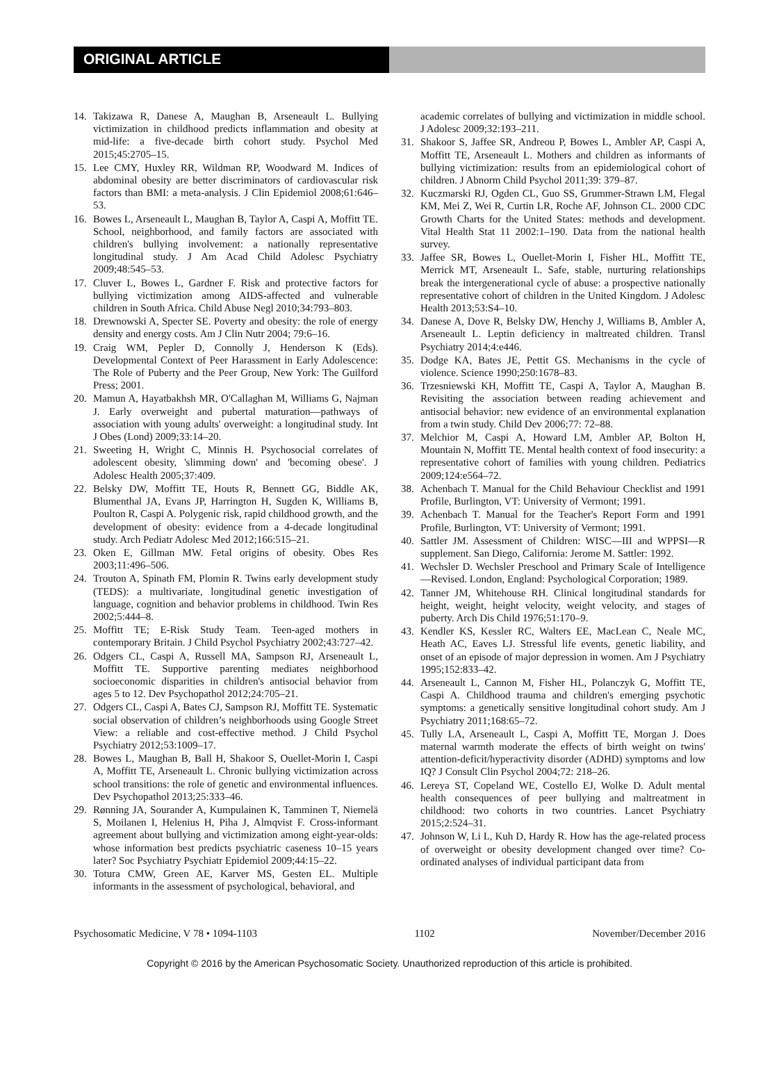ORIGINAL ARTICLE
14. Takizawa R, Danese A, Maughan B, Arseneault L. Bullying victimization in childhood predicts inflammation and obesity at mid-life: a five-decade birth cohort study. Psychol Med 2015;45:2705–15.
15. Lee CMY, Huxley RR, Wildman RP, Woodward M. Indices of abdominal obesity are better discriminators of cardiovascular risk factors than BMI: a meta-analysis. J Clin Epidemiol 2008;61:646–53.
16. Bowes L, Arseneault L, Maughan B, Taylor A, Caspi A, Moffitt TE. School, neighborhood, and family factors are associated with children's bullying involvement: a nationally representative longitudinal study. J Am Acad Child Adolesc Psychiatry 2009;48:545–53.
17. Cluver L, Bowes L, Gardner F. Risk and protective factors for bullying victimization among AIDS-affected and vulnerable children in South Africa. Child Abuse Negl 2010;34:793–803.
18. Drewnowski A, Specter SE. Poverty and obesity: the role of energy density and energy costs. Am J Clin Nutr 2004; 79:6–16.
19. Craig WM, Pepler D, Connolly J, Henderson K (Eds). Developmental Context of Peer Harassment in Early Adolescence: The Role of Puberty and the Peer Group, New York: The Guilford Press; 2001.
20. Mamun A, Hayatbakhsh MR, O'Callaghan M, Williams G, Najman J. Early overweight and pubertal maturation—pathways of association with young adults' overweight: a longitudinal study. Int J Obes (Lond) 2009;33:14–20.
21. Sweeting H, Wright C, Minnis H. Psychosocial correlates of adolescent obesity, 'slimming down' and 'becoming obese'. J Adolesc Health 2005;37:409.
22. Belsky DW, Moffitt TE, Houts R, Bennett GG, Biddle AK, Blumenthal JA, Evans JP, Harrington H, Sugden K, Williams B, Poulton R, Caspi A. Polygenic risk, rapid childhood growth, and the development of obesity: evidence from a 4-decade longitudinal study. Arch Pediatr Adolesc Med 2012;166:515–21.
23. Oken E, Gillman MW. Fetal origins of obesity. Obes Res 2003;11:496–506.
24. Trouton A, Spinath FM, Plomin R. Twins early development study (TEDS): a multivariate, longitudinal genetic investigation of language, cognition and behavior problems in childhood. Twin Res 2002;5:444–8.
25. Moffitt TE; E-Risk Study Team. Teen-aged mothers in contemporary Britain. J Child Psychol Psychiatry 2002;43:727–42.
26. Odgers CL, Caspi A, Russell MA, Sampson RJ, Arseneault L, Moffitt TE. Supportive parenting mediates neighborhood socioeconomic disparities in children's antisocial behavior from ages 5 to 12. Dev Psychopathol 2012;24:705–21.
27. Odgers CL, Caspi A, Bates CJ, Sampson RJ, Moffitt TE. Systematic social observation of children’s neighborhoods using Google Street View: a reliable and cost-effective method. J Child Psychol Psychiatry 2012;53:1009–17.
28. Bowes L, Maughan B, Ball H, Shakoor S, Ouellet-Morin I, Caspi A, Moffitt TE, Arseneault L. Chronic bullying victimization across school transitions: the role of genetic and environmental influences. Dev Psychopathol 2013;25:333–46.
29. Rønning JA, Sourander A, Kumpulainen K, Tamminen T, Niemelä S, Moilanen I, Helenius H, Piha J, Almqvist F. Cross-informant agreement about bullying and victimization among eight-year-olds: whose information best predicts psychiatric caseness 10–15 years later? Soc Psychiatry Psychiatr Epidemiol 2009;44:15–22.
30. Totura CMW, Green AE, Karver MS, Gesten EL. Multiple informants in the assessment of psychological, behavioral, and
academic correlates of bullying and victimization in middle school. J Adolesc 2009;32:193–211.
31. Shakoor S, Jaffee SR, Andreou P, Bowes L, Ambler AP, Caspi A, Moffitt TE, Arseneault L. Mothers and children as informants of bullying victimization: results from an epidemiological cohort of children. J Abnorm Child Psychol 2011;39: 379–87.
32. Kuczmarski RJ, Ogden CL, Guo SS, Grummer-Strawn LM, Flegal KM, Mei Z, Wei R, Curtin LR, Roche AF, Johnson CL. 2000 CDC Growth Charts for the United States: methods and development. Vital Health Stat 11 2002:1–190. Data from the national health survey.
33. Jaffee SR, Bowes L, Ouellet-Morin I, Fisher HL, Moffitt TE, Merrick MT, Arseneault L. Safe, stable, nurturing relationships break the intergenerational cycle of abuse: a prospective nationally representative cohort of children in the United Kingdom. J Adolesc Health 2013;53:S4–10.
34. Danese A, Dove R, Belsky DW, Henchy J, Williams B, Ambler A, Arseneault L. Leptin deficiency in maltreated children. Transl Psychiatry 2014;4:e446.
35. Dodge KA, Bates JE, Pettit GS. Mechanisms in the cycle of violence. Science 1990;250:1678–83.
36. Trzesniewski KH, Moffitt TE, Caspi A, Taylor A, Maughan B. Revisiting the association between reading achievement and antisocial behavior: new evidence of an environmental explanation from a twin study. Child Dev 2006;77: 72–88.
37. Melchior M, Caspi A, Howard LM, Ambler AP, Bolton H, Mountain N, Moffitt TE. Mental health context of food insecurity: a representative cohort of families with young children. Pediatrics 2009;124:e564–72.
38. Achenbach T. Manual for the Child Behaviour Checklist and 1991 Profile, Burlington, VT: University of Vermont; 1991.
39. Achenbach T. Manual for the Teacher's Report Form and 1991 Profile, Burlington, VT: University of Vermont; 1991.
40. Sattler JM. Assessment of Children: WISC—III and WPPSI—R supplement. San Diego, California: Jerome M. Sattler: 1992.
41. Wechsler D. Wechsler Preschool and Primary Scale of Intelligence—Revised. London, England: Psychological Corporation; 1989.
42. Tanner JM, Whitehouse RH. Clinical longitudinal standards for height, weight, height velocity, weight velocity, and stages of puberty. Arch Dis Child 1976;51:170–9.
43. Kendler KS, Kessler RC, Walters EE, MacLean C, Neale MC, Heath AC, Eaves LJ. Stressful life events, genetic liability, and onset of an episode of major depression in women. Am J Psychiatry 1995;152:833–42.
44. Arseneault L, Cannon M, Fisher HL, Polanczyk G, Moffitt TE, Caspi A. Childhood trauma and children's emerging psychotic symptoms: a genetically sensitive longitudinal cohort study. Am J Psychiatry 2011;168:65–72.
45. Tully LA, Arseneault L, Caspi A, Moffitt TE, Morgan J. Does maternal warmth moderate the effects of birth weight on twins' attention-deficit/hyperactivity disorder (ADHD) symptoms and low IQ? J Consult Clin Psychol 2004;72: 218–26.
46. Lereya ST, Copeland WE, Costello EJ, Wolke D. Adult mental health consequences of peer bullying and maltreatment in childhood: two cohorts in two countries. Lancet Psychiatry 2015;2:524–31.
47. Johnson W, Li L, Kuh D, Hardy R. How has the age-related process of overweight or obesity development changed over time? Co-ordinated analyses of individual participant data from
Psychosomatic Medicine, V 78 • 1094-1103 1102 November/December 2016
Copyright © 2016 by the American Psychosomatic Society. Unauthorized reproduction of this article is prohibited.